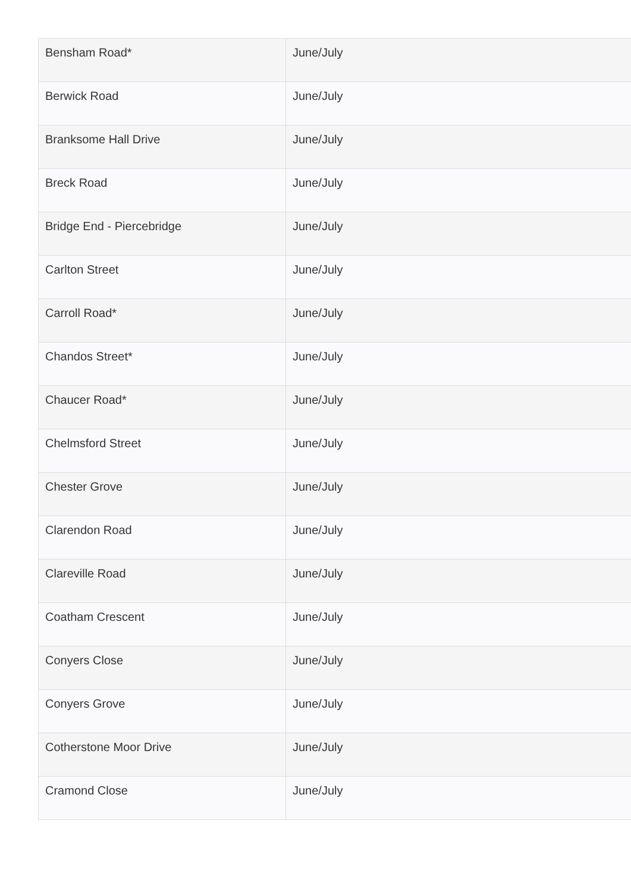| Bensham Road* | June/July |
| Berwick Road | June/July |
| Branksome Hall Drive | June/July |
| Breck Road | June/July |
| Bridge End - Piercebridge | June/July |
| Carlton Street | June/July |
| Carroll Road* | June/July |
| Chandos Street* | June/July |
| Chaucer Road* | June/July |
| Chelmsford Street | June/July |
| Chester Grove | June/July |
| Clarendon Road | June/July |
| Clareville Road | June/July |
| Coatham Crescent | June/July |
| Conyers Close | June/July |
| Conyers Grove | June/July |
| Cotherstone Moor Drive | June/July |
| Cramond Close | June/July |